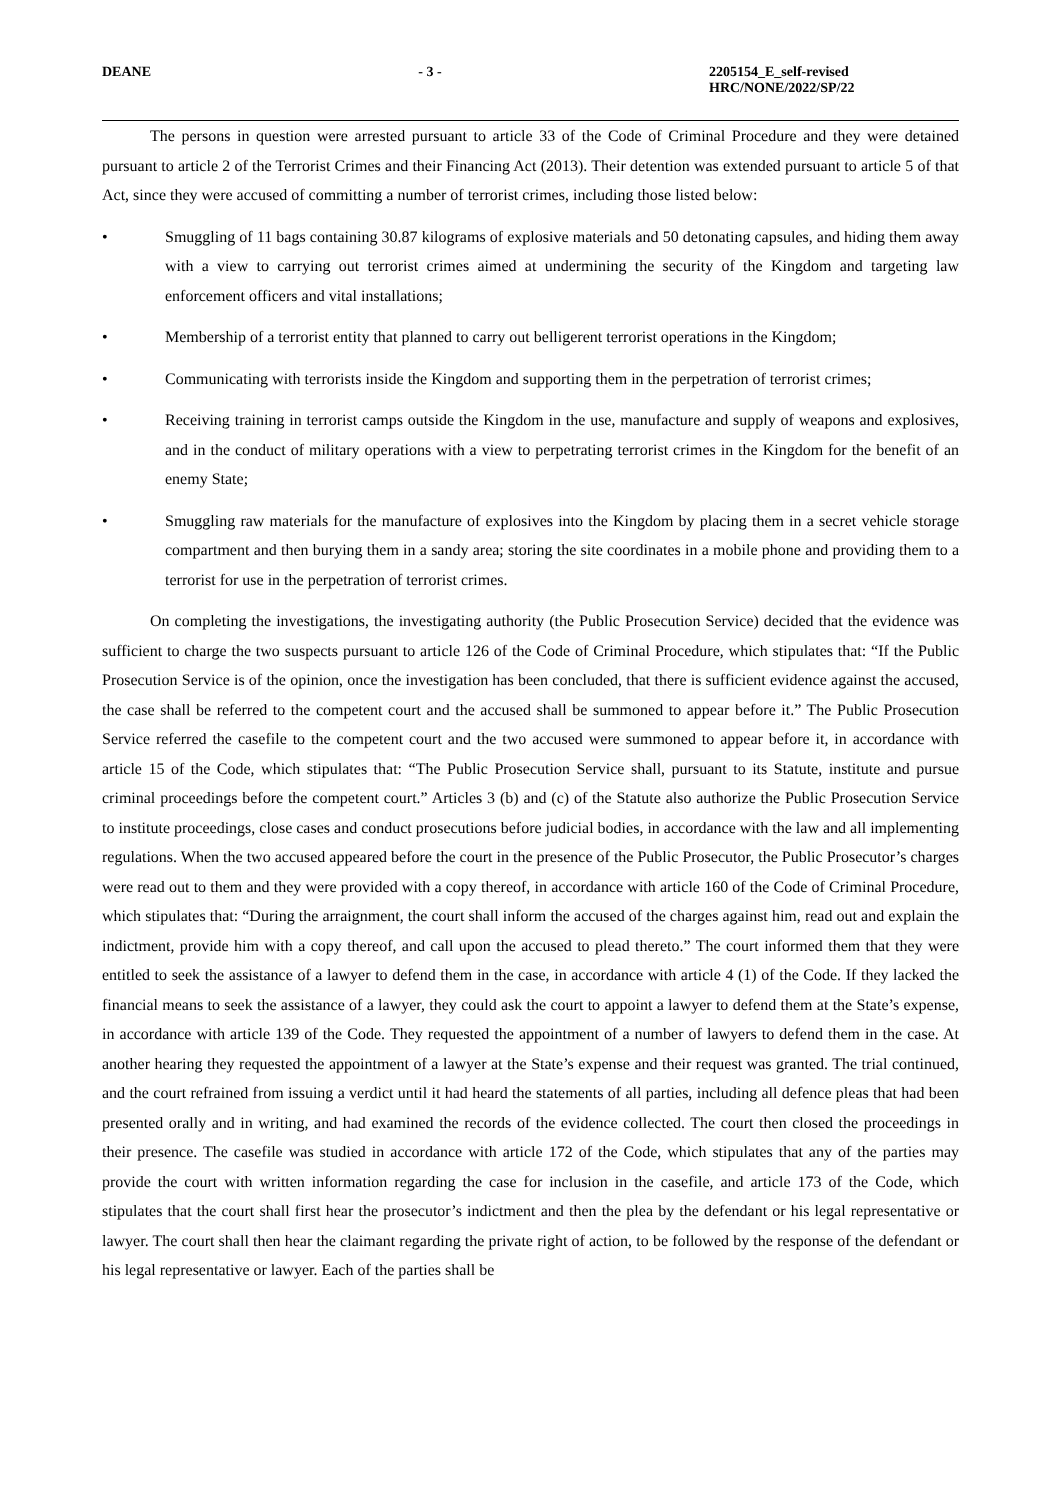DEANE - 3 - 2205154_E_self-revised
HRC/NONE/2022/SP/22
The persons in question were arrested pursuant to article 33 of the Code of Criminal Procedure and they were detained pursuant to article 2 of the Terrorist Crimes and their Financing Act (2013). Their detention was extended pursuant to article 5 of that Act, since they were accused of committing a number of terrorist crimes, including those listed below:
• Smuggling of 11 bags containing 30.87 kilograms of explosive materials and 50 detonating capsules, and hiding them away with a view to carrying out terrorist crimes aimed at undermining the security of the Kingdom and targeting law enforcement officers and vital installations;
• Membership of a terrorist entity that planned to carry out belligerent terrorist operations in the Kingdom;
• Communicating with terrorists inside the Kingdom and supporting them in the perpetration of terrorist crimes;
• Receiving training in terrorist camps outside the Kingdom in the use, manufacture and supply of weapons and explosives, and in the conduct of military operations with a view to perpetrating terrorist crimes in the Kingdom for the benefit of an enemy State;
• Smuggling raw materials for the manufacture of explosives into the Kingdom by placing them in a secret vehicle storage compartment and then burying them in a sandy area; storing the site coordinates in a mobile phone and providing them to a terrorist for use in the perpetration of terrorist crimes.
On completing the investigations, the investigating authority (the Public Prosecution Service) decided that the evidence was sufficient to charge the two suspects pursuant to article 126 of the Code of Criminal Procedure, which stipulates that: “If the Public Prosecution Service is of the opinion, once the investigation has been concluded, that there is sufficient evidence against the accused, the case shall be referred to the competent court and the accused shall be summoned to appear before it.” The Public Prosecution Service referred the casefile to the competent court and the two accused were summoned to appear before it, in accordance with article 15 of the Code, which stipulates that: “The Public Prosecution Service shall, pursuant to its Statute, institute and pursue criminal proceedings before the competent court.” Articles 3 (b) and (c) of the Statute also authorize the Public Prosecution Service to institute proceedings, close cases and conduct prosecutions before judicial bodies, in accordance with the law and all implementing regulations. When the two accused appeared before the court in the presence of the Public Prosecutor, the Public Prosecutor’s charges were read out to them and they were provided with a copy thereof, in accordance with article 160 of the Code of Criminal Procedure, which stipulates that: “During the arraignment, the court shall inform the accused of the charges against him, read out and explain the indictment, provide him with a copy thereof, and call upon the accused to plead thereto.” The court informed them that they were entitled to seek the assistance of a lawyer to defend them in the case, in accordance with article 4 (1) of the Code. If they lacked the financial means to seek the assistance of a lawyer, they could ask the court to appoint a lawyer to defend them at the State’s expense, in accordance with article 139 of the Code. They requested the appointment of a number of lawyers to defend them in the case. At another hearing they requested the appointment of a lawyer at the State’s expense and their request was granted. The trial continued, and the court refrained from issuing a verdict until it had heard the statements of all parties, including all defence pleas that had been presented orally and in writing, and had examined the records of the evidence collected. The court then closed the proceedings in their presence. The casefile was studied in accordance with article 172 of the Code, which stipulates that any of the parties may provide the court with written information regarding the case for inclusion in the casefile, and article 173 of the Code, which stipulates that the court shall first hear the prosecutor’s indictment and then the plea by the defendant or his legal representative or lawyer. The court shall then hear the claimant regarding the private right of action, to be followed by the response of the defendant or his legal representative or lawyer. Each of the parties shall be